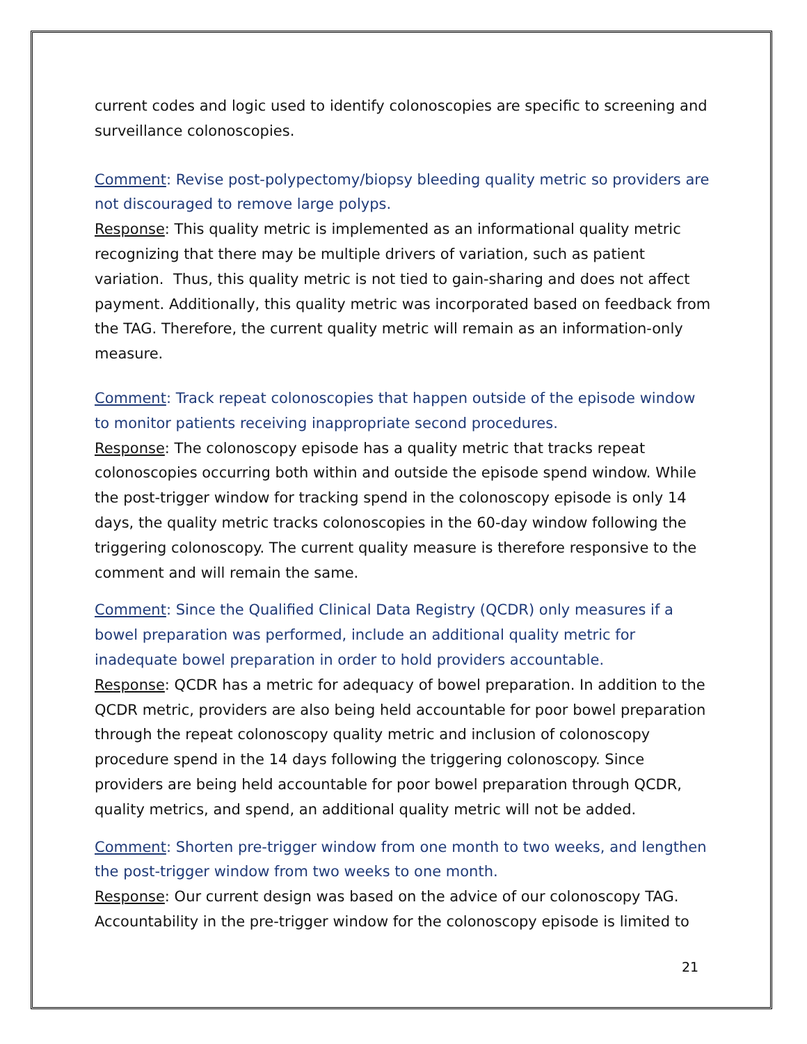current codes and logic used to identify colonoscopies are specific to screening and surveillance colonoscopies.
Comment: Revise post-polypectomy/biopsy bleeding quality metric so providers are not discouraged to remove large polyps.
Response: This quality metric is implemented as an informational quality metric recognizing that there may be multiple drivers of variation, such as patient variation. Thus, this quality metric is not tied to gain-sharing and does not affect payment. Additionally, this quality metric was incorporated based on feedback from the TAG. Therefore, the current quality metric will remain as an information-only measure.
Comment: Track repeat colonoscopies that happen outside of the episode window to monitor patients receiving inappropriate second procedures.
Response: The colonoscopy episode has a quality metric that tracks repeat colonoscopies occurring both within and outside the episode spend window. While the post-trigger window for tracking spend in the colonoscopy episode is only 14 days, the quality metric tracks colonoscopies in the 60-day window following the triggering colonoscopy. The current quality measure is therefore responsive to the comment and will remain the same.
Comment: Since the Qualified Clinical Data Registry (QCDR) only measures if a bowel preparation was performed, include an additional quality metric for inadequate bowel preparation in order to hold providers accountable.
Response: QCDR has a metric for adequacy of bowel preparation. In addition to the QCDR metric, providers are also being held accountable for poor bowel preparation through the repeat colonoscopy quality metric and inclusion of colonoscopy procedure spend in the 14 days following the triggering colonoscopy. Since providers are being held accountable for poor bowel preparation through QCDR, quality metrics, and spend, an additional quality metric will not be added.
Comment: Shorten pre-trigger window from one month to two weeks, and lengthen the post-trigger window from two weeks to one month.
Response: Our current design was based on the advice of our colonoscopy TAG. Accountability in the pre-trigger window for the colonoscopy episode is limited to
21